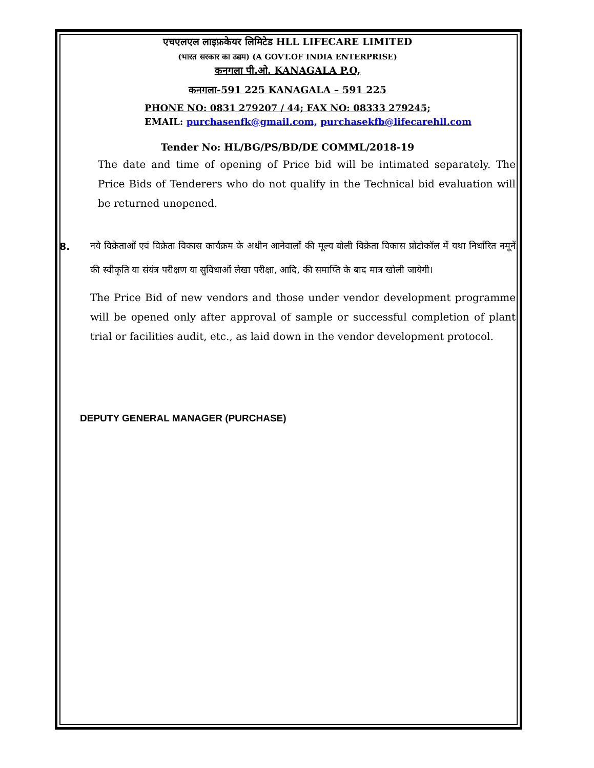एचएलएल लाइफ़केयर लिमिटेड HLL LIFECARE LIMITED
(भारत सरकार का उद्यम) (A GOVT.OF INDIA ENTERPRISE)
कनगला पी.ओ. KANAGALA P.O,
कनगला-591 225 KANAGALA – 591 225
PHONE NO: 0831 279207 / 44; FAX NO: 08333 279245;
EMAIL: purchasenfk@gmail.com, purchasekfb@lifecarehll.com
Tender No: HL/BG/PS/BD/DE COMML/2018-19
The date and time of opening of Price bid will be intimated separately. The Price Bids of Tenderers who do not qualify in the Technical bid evaluation will be returned unopened.
8.
नये विक्रेताओं एवं विक्रेता विकास कार्यक्रम के अधीन आनेवालों की मूल्य बोली विक्रेता विकास प्रोटोकॉल में यथा निर्धारित नमूनें की स्वीकृति या संयंत्र परीक्षण या सुविधाओं लेखा परीक्षा, आदि, की समाप्ति के बाद मात्र खोली जायेगी।
The Price Bid of new vendors and those under vendor development programme will be opened only after approval of sample or successful completion of plant trial or facilities audit, etc., as laid down in the vendor development protocol.
DEPUTY GENERAL MANAGER (PURCHASE)